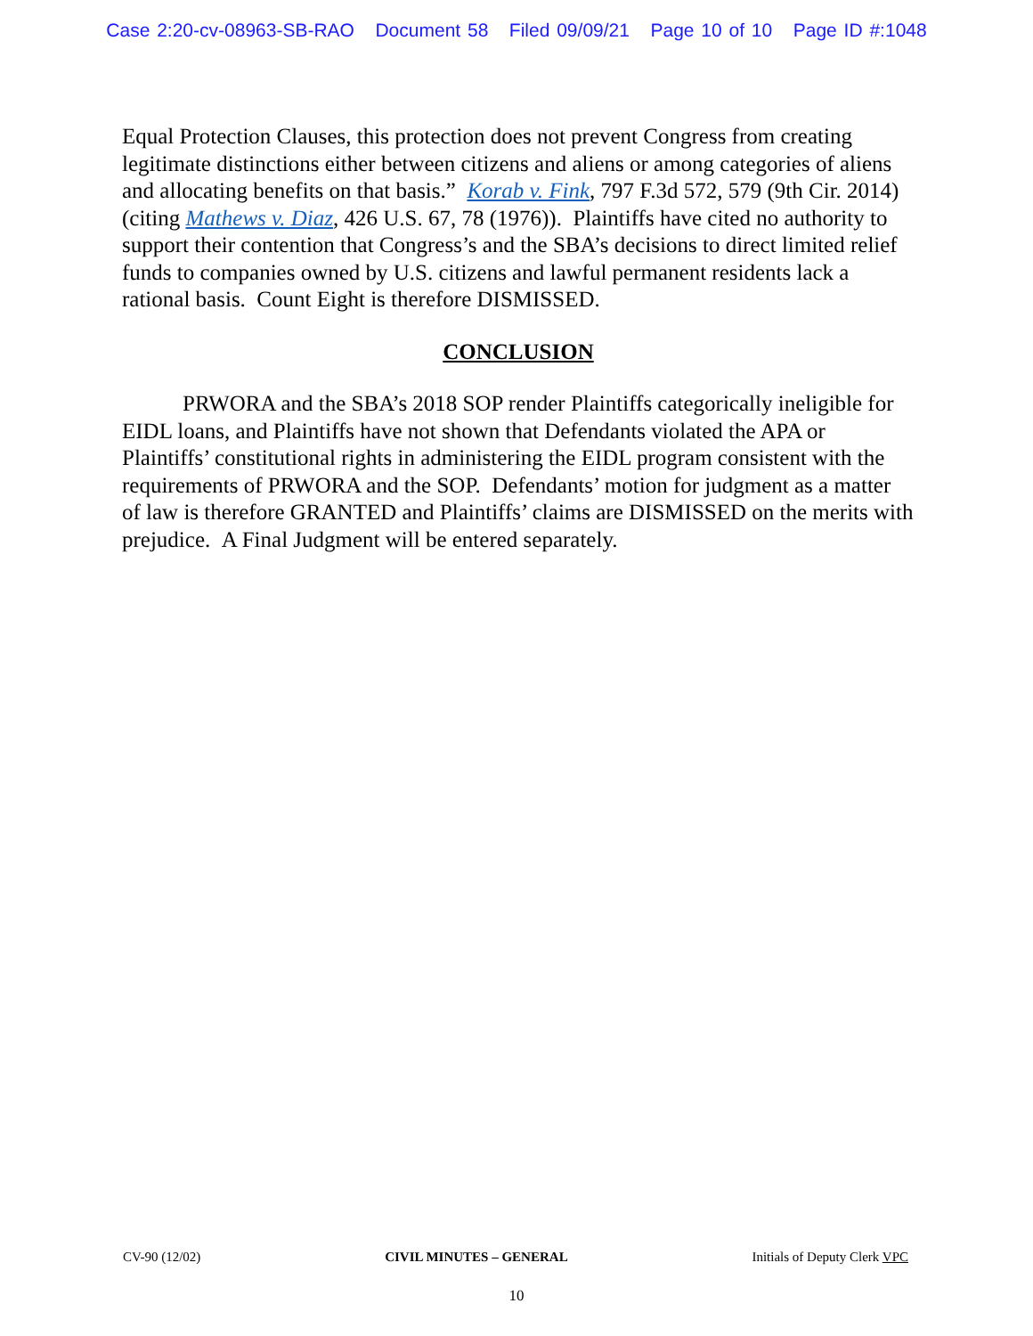Case 2:20-cv-08963-SB-RAO Document 58 Filed 09/09/21 Page 10 of 10 Page ID #:1048
Equal Protection Clauses, this protection does not prevent Congress from creating legitimate distinctions either between citizens and aliens or among categories of aliens and allocating benefits on that basis.” Korab v. Fink, 797 F.3d 572, 579 (9th Cir. 2014) (citing Mathews v. Diaz, 426 U.S. 67, 78 (1976)). Plaintiffs have cited no authority to support their contention that Congress’s and the SBA’s decisions to direct limited relief funds to companies owned by U.S. citizens and lawful permanent residents lack a rational basis. Count Eight is therefore DISMISSED.
CONCLUSION
PRWORA and the SBA’s 2018 SOP render Plaintiffs categorically ineligible for EIDL loans, and Plaintiffs have not shown that Defendants violated the APA or Plaintiffs’ constitutional rights in administering the EIDL program consistent with the requirements of PRWORA and the SOP. Defendants’ motion for judgment as a matter of law is therefore GRANTED and Plaintiffs’ claims are DISMISSED on the merits with prejudice. A Final Judgment will be entered separately.
CV-90 (12/02) CIVIL MINUTES – GENERAL Initials of Deputy Clerk VPC
10